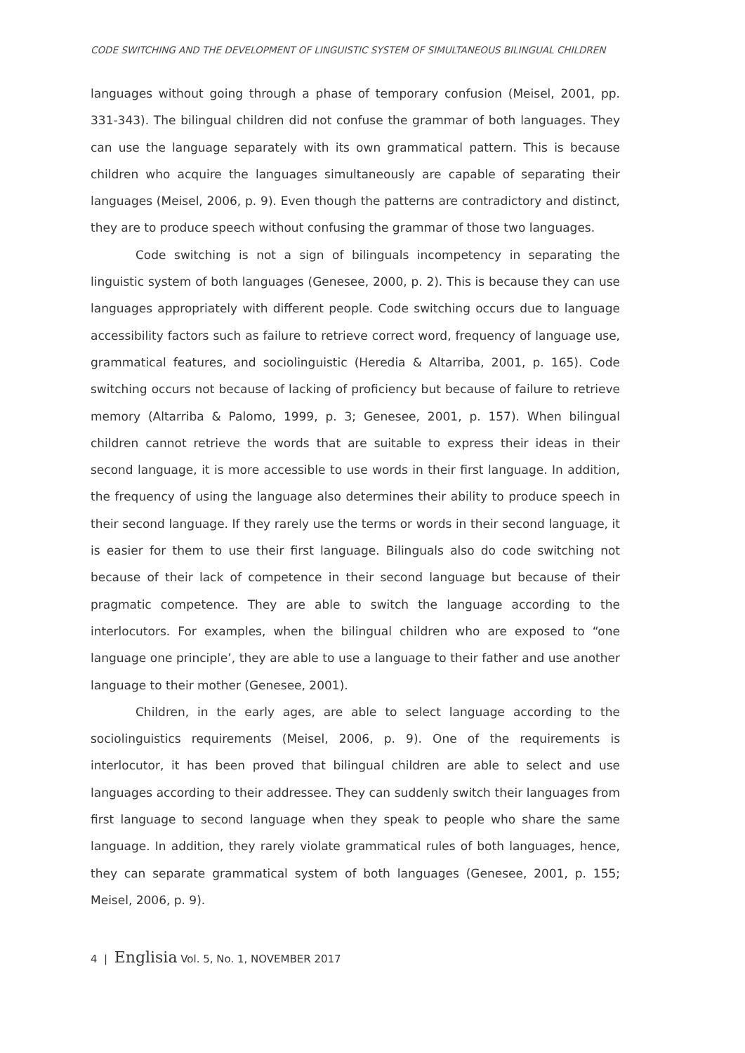CODE SWITCHING AND THE DEVELOPMENT OF LINGUISTIC SYSTEM OF SIMULTANEOUS BILINGUAL CHILDREN
languages without going through a phase of temporary confusion (Meisel, 2001, pp. 331-343). The bilingual children did not confuse the grammar of both languages. They can use the language separately with its own grammatical pattern. This is because children who acquire the languages simultaneously are capable of separating their languages (Meisel, 2006, p. 9). Even though the patterns are contradictory and distinct, they are to produce speech without confusing the grammar of those two languages.
Code switching is not a sign of bilinguals incompetency in separating the linguistic system of both languages (Genesee, 2000, p. 2). This is because they can use languages appropriately with different people. Code switching occurs due to language accessibility factors such as failure to retrieve correct word, frequency of language use, grammatical features, and sociolinguistic (Heredia & Altarriba, 2001, p. 165). Code switching occurs not because of lacking of proficiency but because of failure to retrieve memory (Altarriba & Palomo, 1999, p. 3; Genesee, 2001, p. 157). When bilingual children cannot retrieve the words that are suitable to express their ideas in their second language, it is more accessible to use words in their first language. In addition, the frequency of using the language also determines their ability to produce speech in their second language. If they rarely use the terms or words in their second language, it is easier for them to use their first language. Bilinguals also do code switching not because of their lack of competence in their second language but because of their pragmatic competence. They are able to switch the language according to the interlocutors. For examples, when the bilingual children who are exposed to “one language one principle’, they are able to use a language to their father and use another language to their mother (Genesee, 2001).
Children, in the early ages, are able to select language according to the sociolinguistics requirements (Meisel, 2006, p. 9). One of the requirements is interlocutor, it has been proved that bilingual children are able to select and use languages according to their addressee. They can suddenly switch their languages from first language to second language when they speak to people who share the same language. In addition, they rarely violate grammatical rules of both languages, hence, they can separate grammatical system of both languages (Genesee, 2001, p. 155; Meisel, 2006, p. 9).
4 | Englisia Vol. 5, No. 1, NOVEMBER 2017